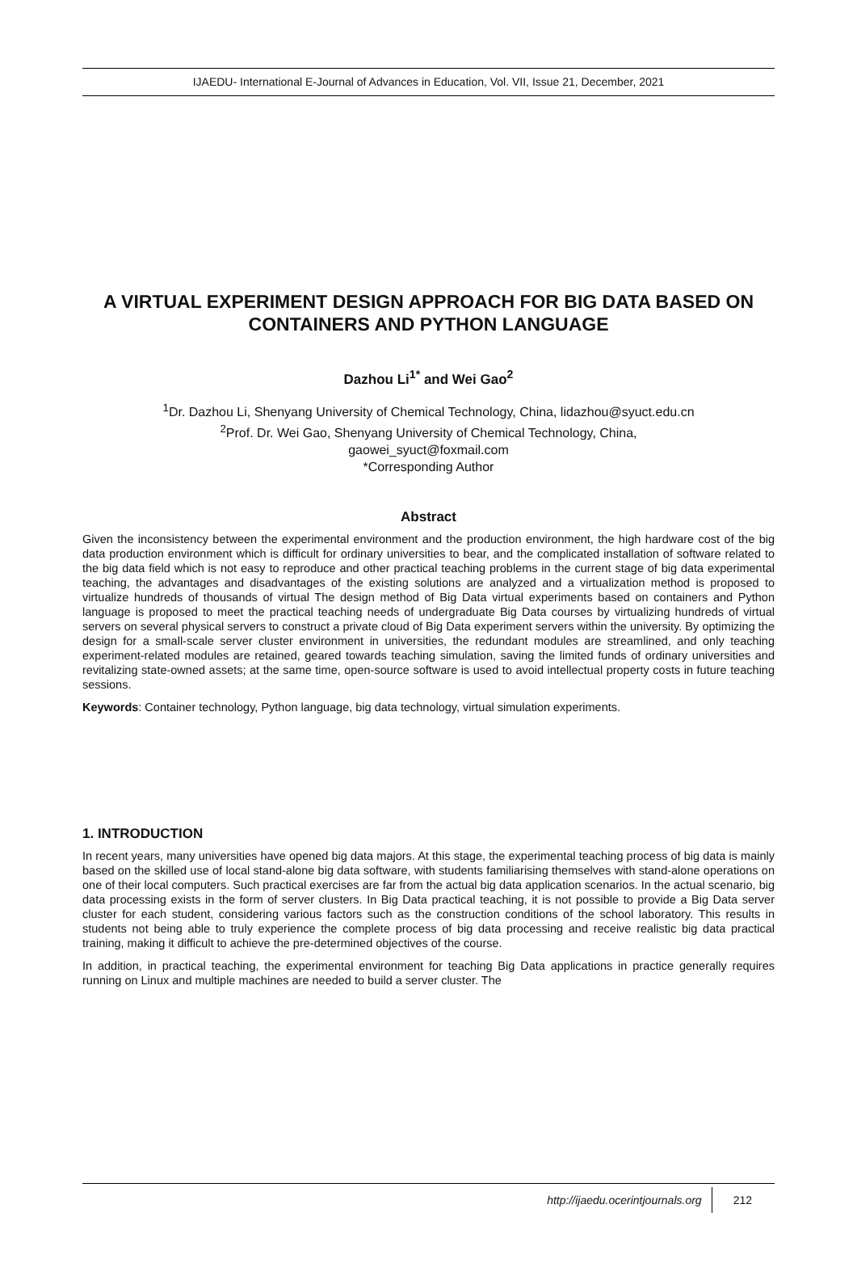IJAEDU- International E-Journal of Advances in Education, Vol. VII, Issue 21, December, 2021
A VIRTUAL EXPERIMENT DESIGN APPROACH FOR BIG DATA BASED ON CONTAINERS AND PYTHON LANGUAGE
Dazhou Li<sup>1*</sup> and Wei Gao<sup>2</sup>
<sup>1</sup> Dr. Dazhou Li, Shenyang University of Chemical Technology, China, lidazhou@syuct.edu.cn
<sup>2</sup> Prof. Dr. Wei Gao, Shenyang University of Chemical Technology, China,
gaowei_syuct@foxmail.com
*Corresponding Author
Abstract
Given the inconsistency between the experimental environment and the production environment, the high hardware cost of the big data production environment which is difficult for ordinary universities to bear, and the complicated installation of software related to the big data field which is not easy to reproduce and other practical teaching problems in the current stage of big data experimental teaching, the advantages and disadvantages of the existing solutions are analyzed and a virtualization method is proposed to virtualize hundreds of thousands of virtual The design method of Big Data virtual experiments based on containers and Python language is proposed to meet the practical teaching needs of undergraduate Big Data courses by virtualizing hundreds of virtual servers on several physical servers to construct a private cloud of Big Data experiment servers within the university. By optimizing the design for a small-scale server cluster environment in universities, the redundant modules are streamlined, and only teaching experiment-related modules are retained, geared towards teaching simulation, saving the limited funds of ordinary universities and revitalizing state-owned assets; at the same time, open-source software is used to avoid intellectual property costs in future teaching sessions.
Keywords: Container technology, Python language, big data technology, virtual simulation experiments.
1. INTRODUCTION
In recent years, many universities have opened big data majors. At this stage, the experimental teaching process of big data is mainly based on the skilled use of local stand-alone big data software, with students familiarising themselves with stand-alone operations on one of their local computers. Such practical exercises are far from the actual big data application scenarios. In the actual scenario, big data processing exists in the form of server clusters. In Big Data practical teaching, it is not possible to provide a Big Data server cluster for each student, considering various factors such as the construction conditions of the school laboratory. This results in students not being able to truly experience the complete process of big data processing and receive realistic big data practical training, making it difficult to achieve the pre-determined objectives of the course.
In addition, in practical teaching, the experimental environment for teaching Big Data applications in practice generally requires running on Linux and multiple machines are needed to build a server cluster. The
http://ijaedu.ocerintjournals.org 212